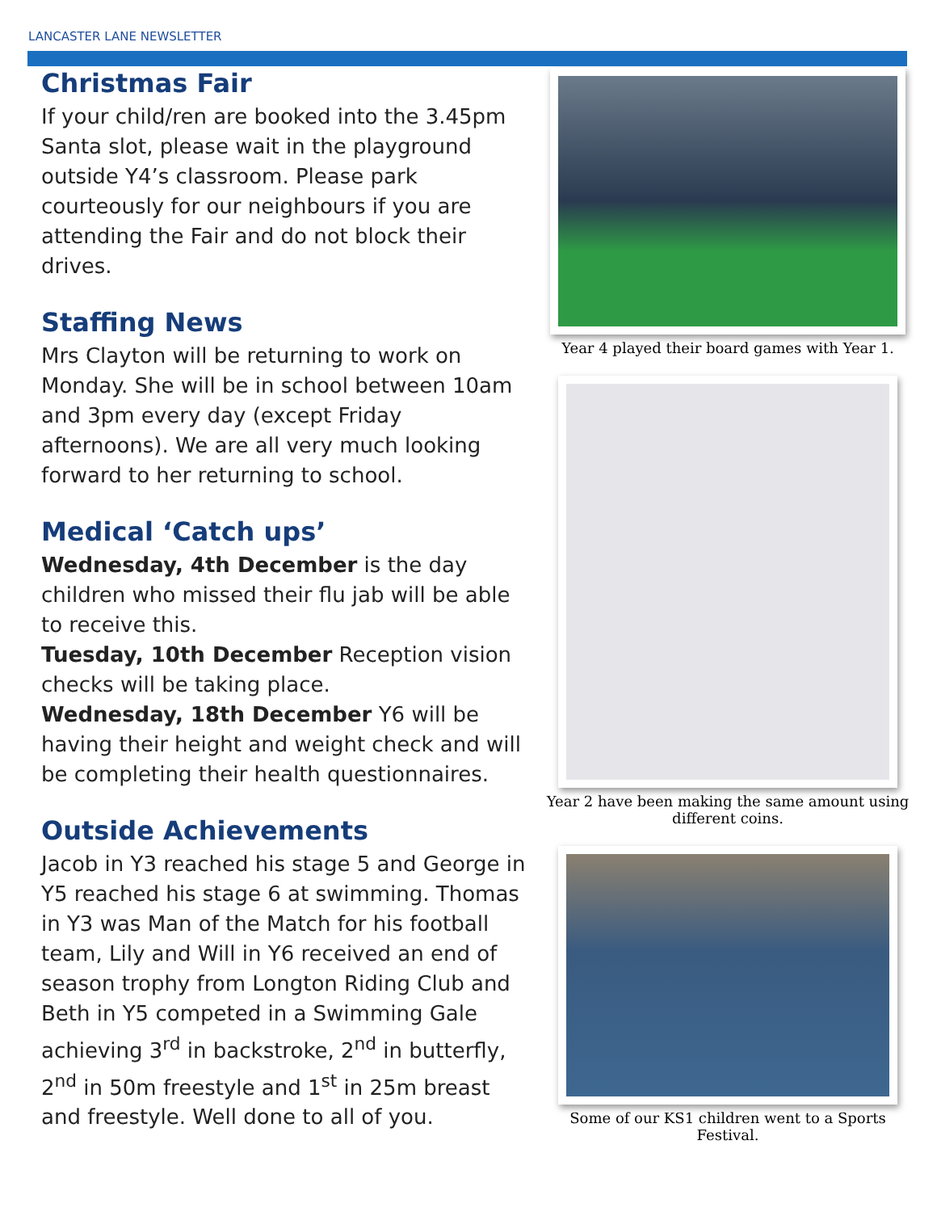LANCASTER LANE NEWSLETTER
Christmas Fair
If your child/ren are booked into the 3.45pm Santa slot, please wait in the playground outside Y4’s classroom. Please park courteously for our neighbours if you are attending the Fair and do not block their drives.
Staffing News
Mrs Clayton will be returning to work on Monday. She will be in school between 10am and 3pm every day (except Friday afternoons). We are all very much looking forward to her returning to school.
Medical ‘Catch ups’
Wednesday, 4th December is the day children who missed their flu jab will be able to receive this.
Tuesday, 10th December Reception vision checks will be taking place.
Wednesday, 18th December Y6 will be having their height and weight check and will be completing their health questionnaires.
Outside Achievements
Jacob in Y3 reached his stage 5 and George in Y5 reached his stage 6 at swimming. Thomas in Y3 was Man of the Match for his football team, Lily and Will in Y6 received an end of season trophy from Longton Riding Club and Beth in Y5 competed in a Swimming Gale achieving 3<sup>rd</sup> in backstroke, 2<sup>nd</sup> in butterfly, 2<sup>nd</sup> in 50m freestyle and 1<sup>st</sup> in 25m breast and freestyle. Well done to all of you.
Year 4 played their board games with Year 1.
Year 2 have been making the same amount using different coins.
Some of our KS1 children went to a Sports Festival.